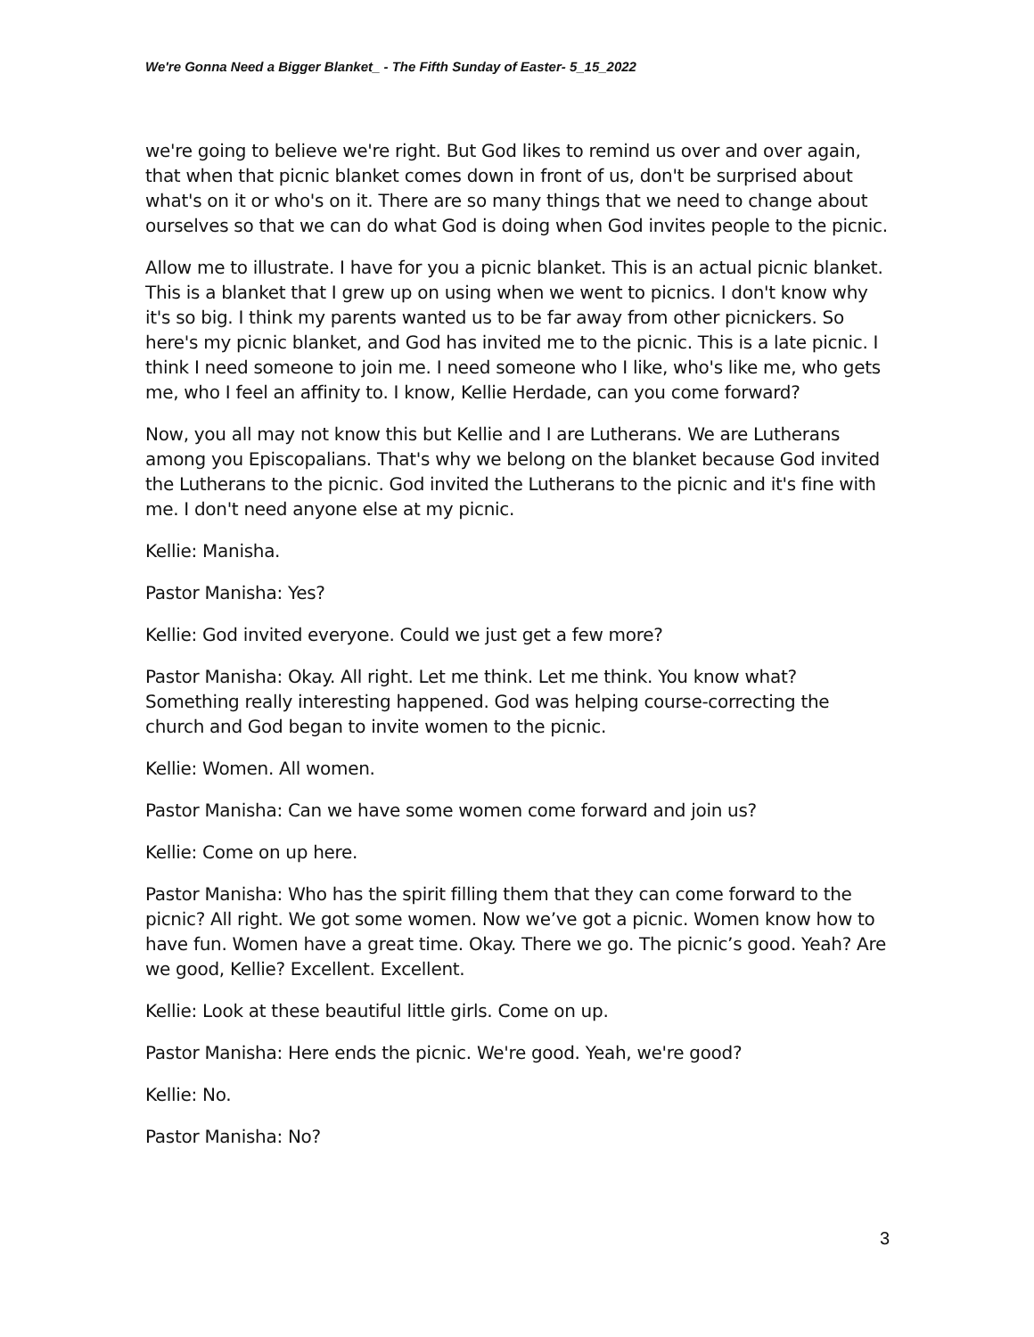We're Gonna Need a Bigger Blanket_ - The Fifth Sunday of Easter- 5_15_2022
we're going to believe we're right. But God likes to remind us over and over again, that when that picnic blanket comes down in front of us, don't be surprised about what's on it or who's on it. There are so many things that we need to change about ourselves so that we can do what God is doing when God invites people to the picnic.
Allow me to illustrate. I have for you a picnic blanket. This is an actual picnic blanket. This is a blanket that I grew up on using when we went to picnics. I don't know why it's so big. I think my parents wanted us to be far away from other picnickers. So here's my picnic blanket, and God has invited me to the picnic. This is a late picnic. I think I need someone to join me. I need someone who I like, who's like me, who gets me, who I feel an affinity to. I know, Kellie Herdade, can you come forward?
Now, you all may not know this but Kellie and I are Lutherans. We are Lutherans among you Episcopalians. That's why we belong on the blanket because God invited the Lutherans to the picnic. God invited the Lutherans to the picnic and it's fine with me. I don't need anyone else at my picnic.
Kellie: Manisha.
Pastor Manisha: Yes?
Kellie: God invited everyone. Could we just get a few more?
Pastor Manisha: Okay. All right. Let me think. Let me think. You know what? Something really interesting happened. God was helping course-correcting the church and God began to invite women to the picnic.
Kellie: Women. All women.
Pastor Manisha: Can we have some women come forward and join us?
Kellie: Come on up here.
Pastor Manisha: Who has the spirit filling them that they can come forward to the picnic? All right. We got some women. Now we’ve got a picnic. Women know how to have fun. Women have a great time. Okay. There we go. The picnic’s good. Yeah? Are we good, Kellie? Excellent. Excellent.
Kellie: Look at these beautiful little girls. Come on up.
Pastor Manisha: Here ends the picnic. We're good. Yeah, we're good?
Kellie: No.
Pastor Manisha: No?
3